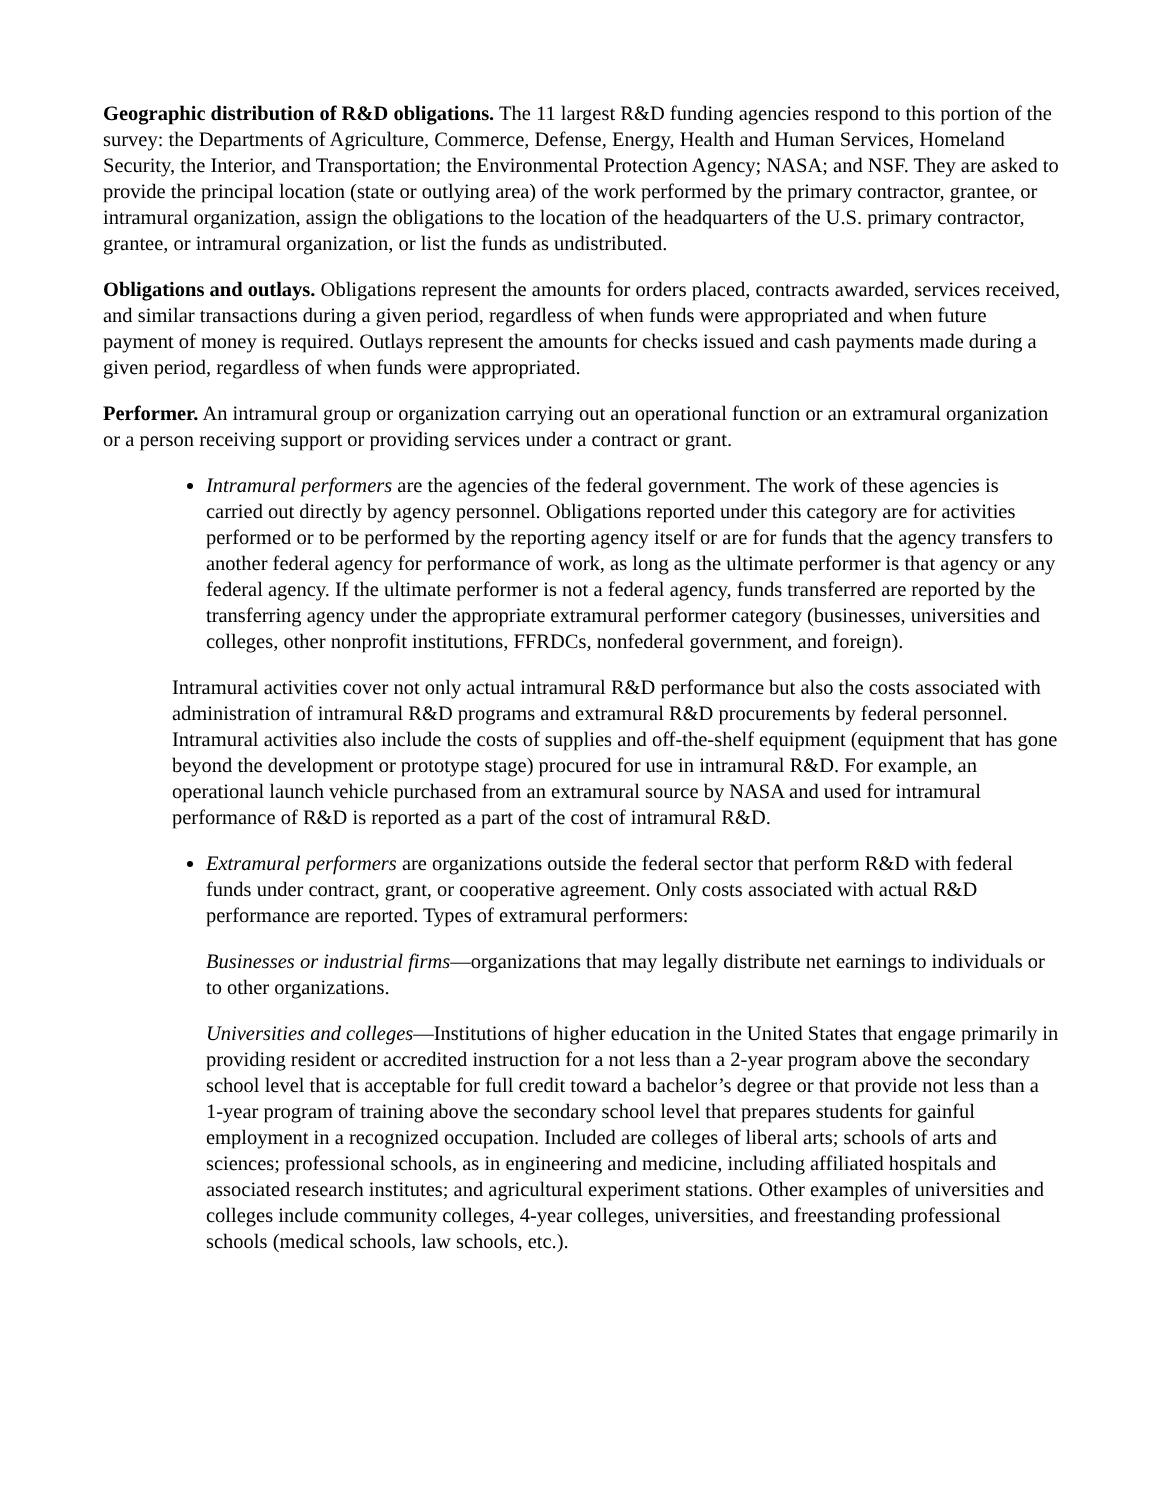Geographic distribution of R&D obligations. The 11 largest R&D funding agencies respond to this portion of the survey: the Departments of Agriculture, Commerce, Defense, Energy, Health and Human Services, Homeland Security, the Interior, and Transportation; the Environmental Protection Agency; NASA; and NSF. They are asked to provide the principal location (state or outlying area) of the work performed by the primary contractor, grantee, or intramural organization, assign the obligations to the location of the headquarters of the U.S. primary contractor, grantee, or intramural organization, or list the funds as undistributed.
Obligations and outlays. Obligations represent the amounts for orders placed, contracts awarded, services received, and similar transactions during a given period, regardless of when funds were appropriated and when future payment of money is required. Outlays represent the amounts for checks issued and cash payments made during a given period, regardless of when funds were appropriated.
Performer. An intramural group or organization carrying out an operational function or an extramural organization or a person receiving support or providing services under a contract or grant.
Intramural performers are the agencies of the federal government. The work of these agencies is carried out directly by agency personnel. Obligations reported under this category are for activities performed or to be performed by the reporting agency itself or are for funds that the agency transfers to another federal agency for performance of work, as long as the ultimate performer is that agency or any federal agency. If the ultimate performer is not a federal agency, funds transferred are reported by the transferring agency under the appropriate extramural performer category (businesses, universities and colleges, other nonprofit institutions, FFRDCs, nonfederal government, and foreign).
Intramural activities cover not only actual intramural R&D performance but also the costs associated with administration of intramural R&D programs and extramural R&D procurements by federal personnel. Intramural activities also include the costs of supplies and off-the-shelf equipment (equipment that has gone beyond the development or prototype stage) procured for use in intramural R&D. For example, an operational launch vehicle purchased from an extramural source by NASA and used for intramural performance of R&D is reported as a part of the cost of intramural R&D.
Extramural performers are organizations outside the federal sector that perform R&D with federal funds under contract, grant, or cooperative agreement. Only costs associated with actual R&D performance are reported. Types of extramural performers:
Businesses or industrial firms—organizations that may legally distribute net earnings to individuals or to other organizations.
Universities and colleges—Institutions of higher education in the United States that engage primarily in providing resident or accredited instruction for a not less than a 2-year program above the secondary school level that is acceptable for full credit toward a bachelor’s degree or that provide not less than a 1-year program of training above the secondary school level that prepares students for gainful employment in a recognized occupation. Included are colleges of liberal arts; schools of arts and sciences; professional schools, as in engineering and medicine, including affiliated hospitals and associated research institutes; and agricultural experiment stations. Other examples of universities and colleges include community colleges, 4-year colleges, universities, and freestanding professional schools (medical schools, law schools, etc.).